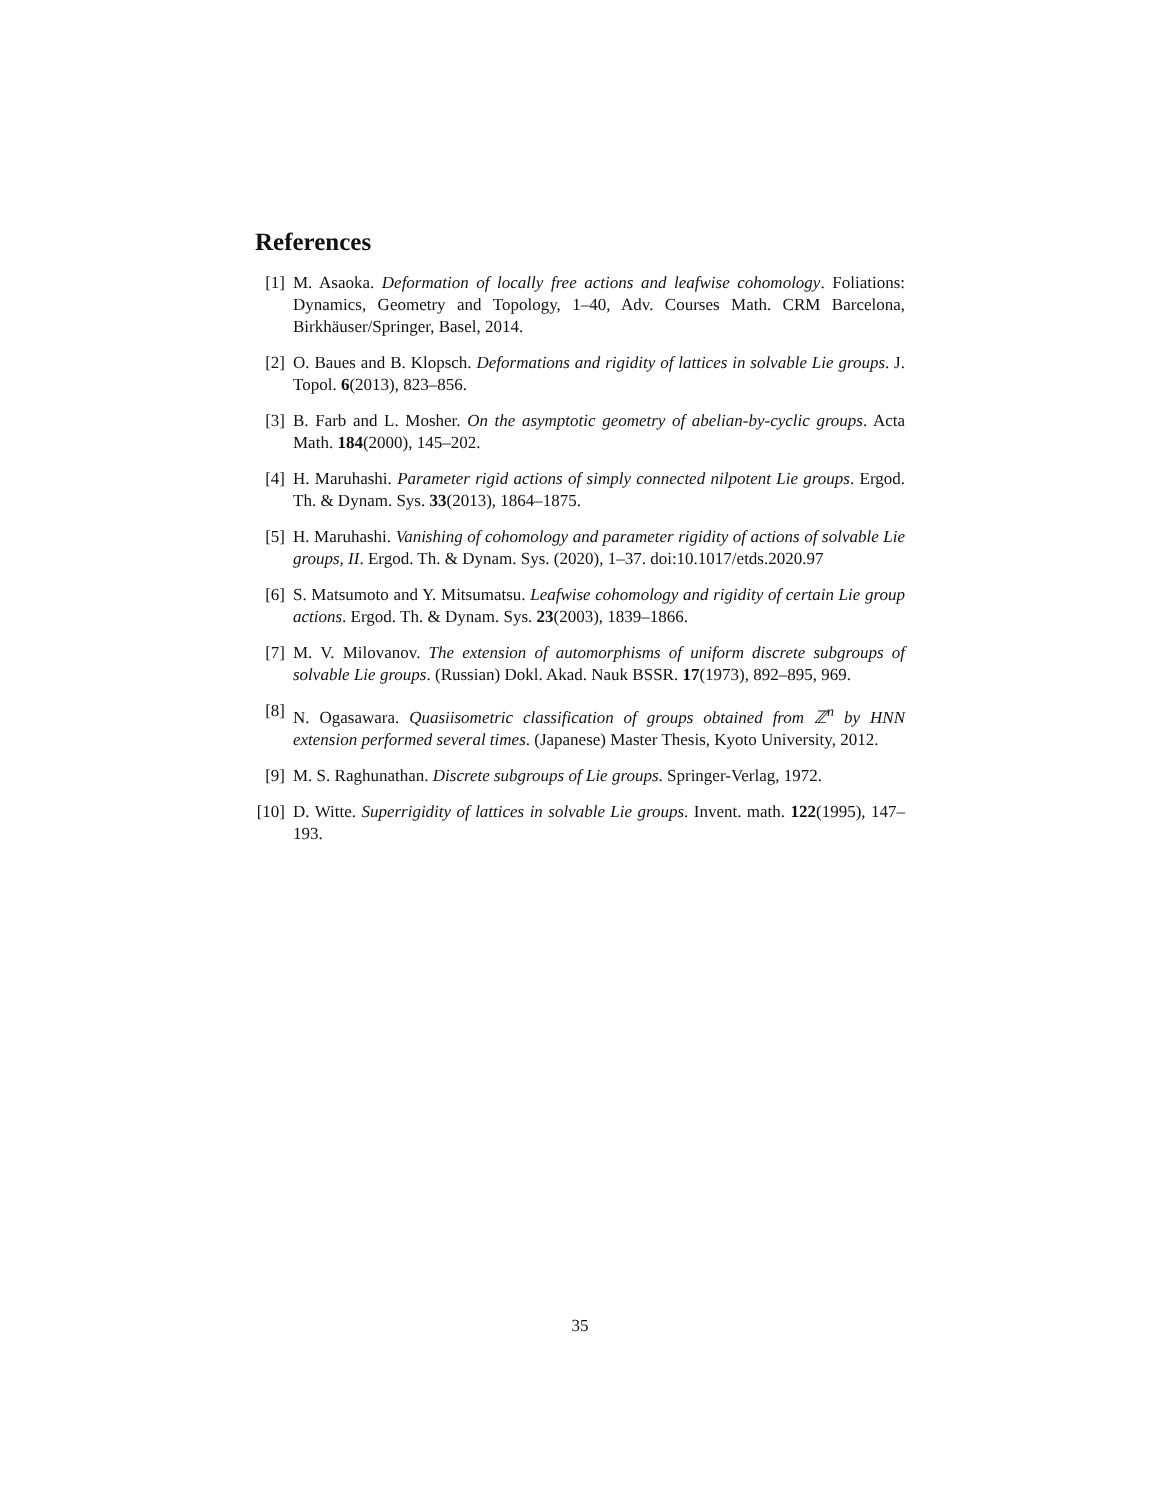References
[1] M. Asaoka. Deformation of locally free actions and leafwise cohomology. Foliations: Dynamics, Geometry and Topology, 1–40, Adv. Courses Math. CRM Barcelona, Birkhäuser/Springer, Basel, 2014.
[2] O. Baues and B. Klopsch. Deformations and rigidity of lattices in solvable Lie groups. J. Topol. 6(2013), 823–856.
[3] B. Farb and L. Mosher. On the asymptotic geometry of abelian-by-cyclic groups. Acta Math. 184(2000), 145–202.
[4] H. Maruhashi. Parameter rigid actions of simply connected nilpotent Lie groups. Ergod. Th. & Dynam. Sys. 33(2013), 1864–1875.
[5] H. Maruhashi. Vanishing of cohomology and parameter rigidity of actions of solvable Lie groups, II. Ergod. Th. & Dynam. Sys. (2020), 1–37. doi:10.1017/etds.2020.97
[6] S. Matsumoto and Y. Mitsumatsu. Leafwise cohomology and rigidity of certain Lie group actions. Ergod. Th. & Dynam. Sys. 23(2003), 1839–1866.
[7] M. V. Milovanov. The extension of automorphisms of uniform discrete subgroups of solvable Lie groups. (Russian) Dokl. Akad. Nauk BSSR. 17(1973), 892–895, 969.
[8] N. Ogasawara. Quasiisometric classification of groups obtained from ℤ<sup>n</sup> by HNN extension performed several times. (Japanese) Master Thesis, Kyoto University, 2012.
[9] M. S. Raghunathan. Discrete subgroups of Lie groups. Springer-Verlag, 1972.
[10]
D. Witte. Superrigidity of lattices in solvable Lie groups. Invent. math. 122(1995), 147–193.
35